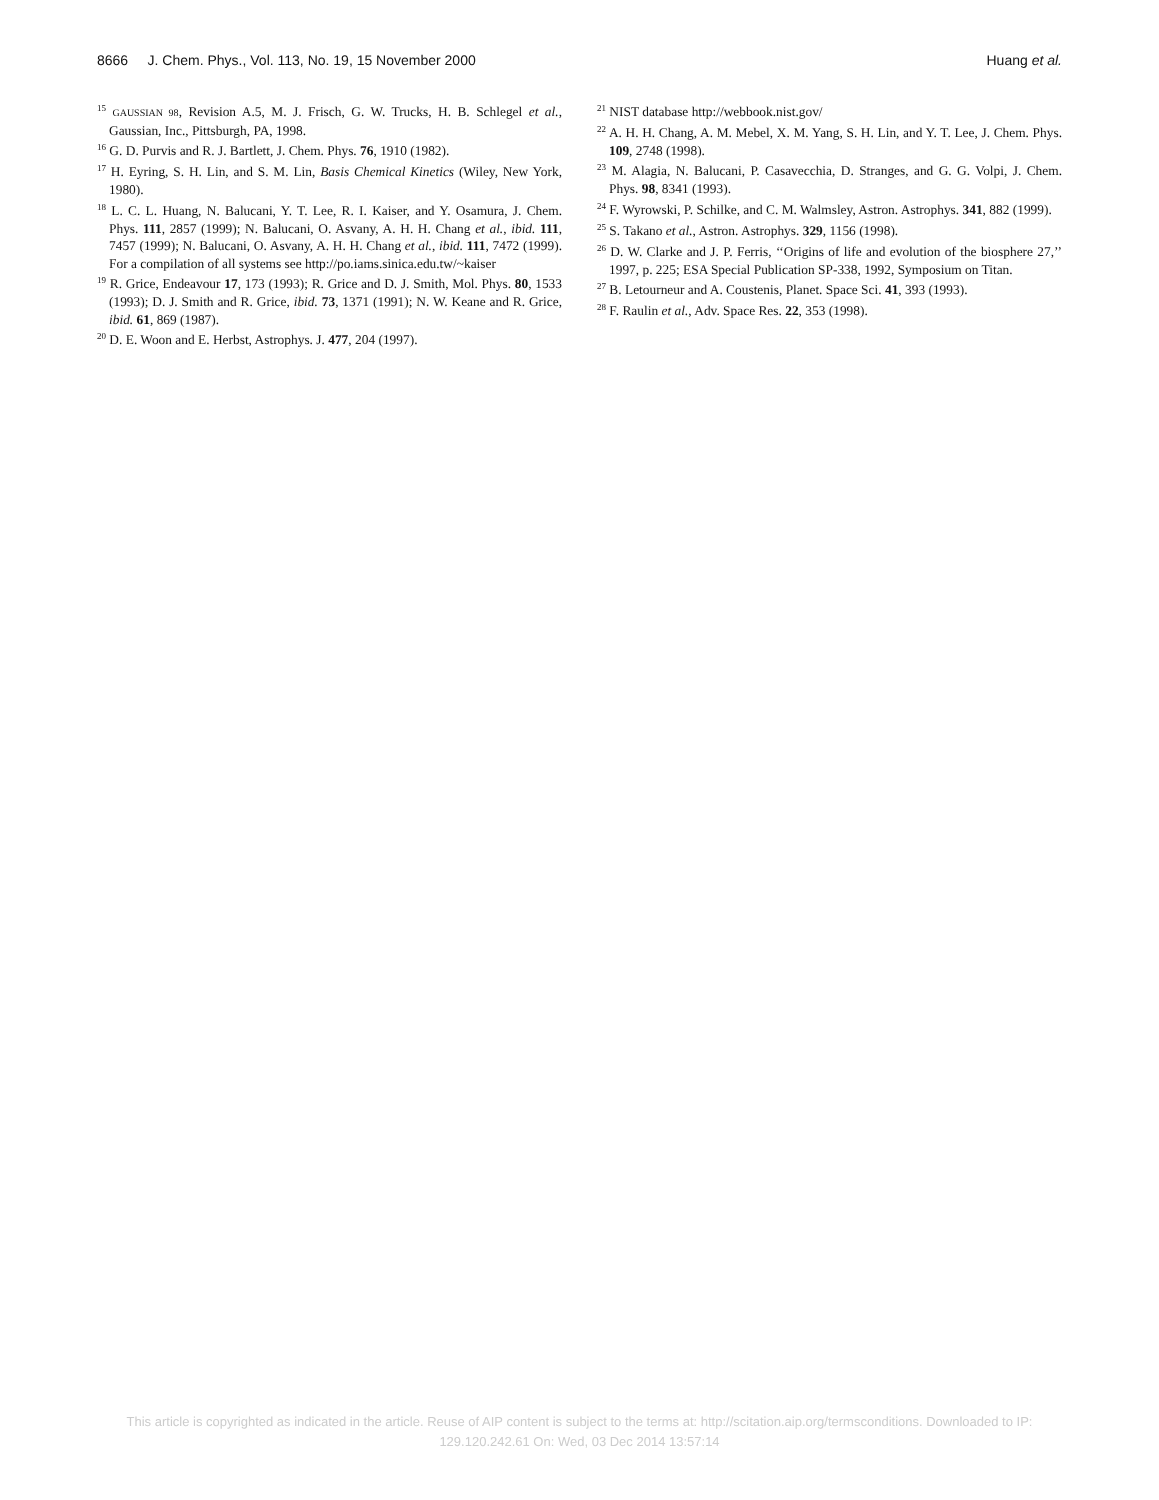8666 J. Chem. Phys., Vol. 113, No. 19, 15 November 2000 Huang et al.
<sup>15</sup> GAUSSIAN 98, Revision A.5, M. J. Frisch, G. W. Trucks, H. B. Schlegel et al., Gaussian, Inc., Pittsburgh, PA, 1998.
<sup>16</sup> G. D. Purvis and R. J. Bartlett, J. Chem. Phys. 76, 1910 (1982).
<sup>17</sup> H. Eyring, S. H. Lin, and S. M. Lin, Basis Chemical Kinetics (Wiley, New York, 1980).
<sup>18</sup> L. C. L. Huang, N. Balucani, Y. T. Lee, R. I. Kaiser, and Y. Osamura, J. Chem. Phys. 111, 2857 (1999); N. Balucani, O. Asvany, A. H. H. Chang et al., ibid. 111, 7457 (1999); N. Balucani, O. Asvany, A. H. H. Chang et al., ibid. 111, 7472 (1999). For a compilation of all systems see http://po.iams.sinica.edu.tw/~kaiser
<sup>19</sup> R. Grice, Endeavour 17, 173 (1993); R. Grice and D. J. Smith, Mol. Phys. 80, 1533 (1993); D. J. Smith and R. Grice, ibid. 73, 1371 (1991); N. W. Keane and R. Grice, ibid. 61, 869 (1987).
<sup>20</sup> D. E. Woon and E. Herbst, Astrophys. J. 477, 204 (1997).
<sup>21</sup> NIST database http://webbook.nist.gov/
<sup>22</sup> A. H. H. Chang, A. M. Mebel, X. M. Yang, S. H. Lin, and Y. T. Lee, J. Chem. Phys. 109, 2748 (1998).
<sup>23</sup> M. Alagia, N. Balucani, P. Casavecchia, D. Stranges, and G. G. Volpi, J. Chem. Phys. 98, 8341 (1993).
<sup>24</sup> F. Wyrowski, P. Schilke, and C. M. Walmsley, Astron. Astrophys. 341, 882 (1999).
<sup>25</sup> S. Takano et al., Astron. Astrophys. 329, 1156 (1998).
<sup>26</sup> D. W. Clarke and J. P. Ferris, ‘‘Origins of life and evolution of the biosphere 27,’’ 1997, p. 225; ESA Special Publication SP-338, 1992, Symposium on Titan.
<sup>27</sup> B. Letourneur and A. Coustenis, Planet. Space Sci. 41, 393 (1993).
<sup>28</sup> F. Raulin et al., Adv. Space Res. 22, 353 (1998).
This article is copyrighted as indicated in the article. Reuse of AIP content is subject to the terms at: http://scitation.aip.org/termsconditions. Downloaded to IP:
129.120.242.61 On: Wed, 03 Dec 2014 13:57:14